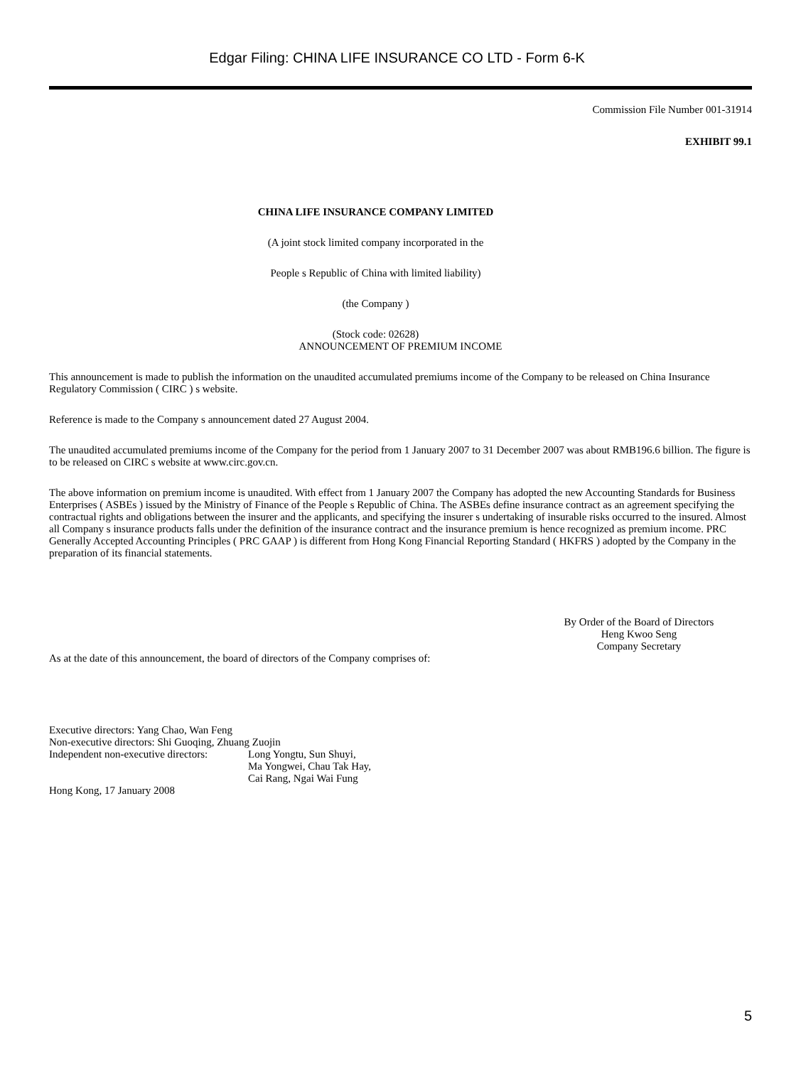Edgar Filing: CHINA LIFE INSURANCE CO LTD - Form 6-K
Commission File Number 001-31914
EXHIBIT 99.1
CHINA LIFE INSURANCE COMPANY LIMITED
(A joint stock limited company incorporated in the
People s Republic of China with limited liability)
(the Company )
(Stock code: 02628)
ANNOUNCEMENT OF PREMIUM INCOME
This announcement is made to publish the information on the unaudited accumulated premiums income of the Company to be released on China Insurance Regulatory Commission ( CIRC ) s website.
Reference is made to the Company s announcement dated 27 August 2004.
The unaudited accumulated premiums income of the Company for the period from 1 January 2007 to 31 December 2007 was about RMB196.6 billion. The figure is to be released on CIRC s website at www.circ.gov.cn.
The above information on premium income is unaudited. With effect from 1 January 2007 the Company has adopted the new Accounting Standards for Business Enterprises ( ASBEs ) issued by the Ministry of Finance of the People s Republic of China. The ASBEs define insurance contract as an agreement specifying the contractual rights and obligations between the insurer and the applicants, and specifying the insurer s undertaking of insurable risks occurred to the insured. Almost all Company s insurance products falls under the definition of the insurance contract and the insurance premium is hence recognized as premium income. PRC Generally Accepted Accounting Principles ( PRC GAAP ) is different from Hong Kong Financial Reporting Standard ( HKFRS ) adopted by the Company in the preparation of its financial statements.
By Order of the Board of Directors
Heng Kwoo Seng
Company Secretary
As at the date of this announcement, the board of directors of the Company comprises of:
Executive directors: Yang Chao, Wan Feng
Non-executive directors: Shi Guoqing, Zhuang Zuojin
Independent non-executive directors:
Long Yongtu, Sun Shuyi,
Ma Yongwei, Chau Tak Hay,
Cai Rang, Ngai Wai Fung
Hong Kong, 17 January 2008
5